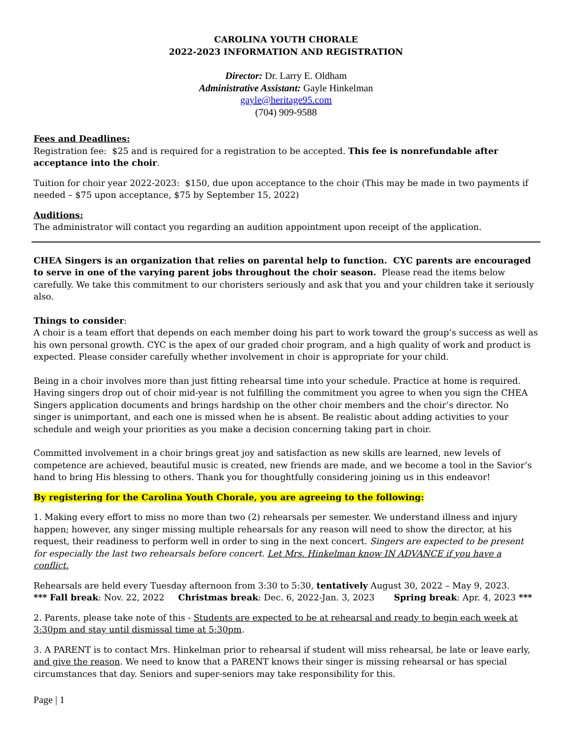CAROLINA YOUTH CHORALE
2022-2023 INFORMATION AND REGISTRATION
Director: Dr. Larry E. Oldham
Administrative Assistant: Gayle Hinkelman
gayle@heritage95.com
(704) 909-9588
Fees and Deadlines:
Registration fee: $25 and is required for a registration to be accepted. This fee is nonrefundable after acceptance into the choir.
Tuition for choir year 2022-2023: $150, due upon acceptance to the choir (This may be made in two payments if needed – $75 upon acceptance, $75 by September 15, 2022)
Auditions:
The administrator will contact you regarding an audition appointment upon receipt of the application.
CHEA Singers is an organization that relies on parental help to function. CYC parents are encouraged to serve in one of the varying parent jobs throughout the choir season. Please read the items below carefully. We take this commitment to our choristers seriously and ask that you and your children take it seriously also.
Things to consider:
A choir is a team effort that depends on each member doing his part to work toward the group’s success as well as his own personal growth. CYC is the apex of our graded choir program, and a high quality of work and product is expected. Please consider carefully whether involvement in choir is appropriate for your child.
Being in a choir involves more than just fitting rehearsal time into your schedule. Practice at home is required. Having singers drop out of choir mid-year is not fulfilling the commitment you agree to when you sign the CHEA Singers application documents and brings hardship on the other choir members and the choir’s director. No singer is unimportant, and each one is missed when he is absent. Be realistic about adding activities to your schedule and weigh your priorities as you make a decision concerning taking part in choir.
Committed involvement in a choir brings great joy and satisfaction as new skills are learned, new levels of competence are achieved, beautiful music is created, new friends are made, and we become a tool in the Savior’s hand to bring His blessing to others. Thank you for thoughtfully considering joining us in this endeavor!
By registering for the Carolina Youth Chorale, you are agreeing to the following:
1. Making every effort to miss no more than two (2) rehearsals per semester. We understand illness and injury happen; however, any singer missing multiple rehearsals for any reason will need to show the director, at his request, their readiness to perform well in order to sing in the next concert. Singers are expected to be present for especially the last two rehearsals before concert. Let Mrs. Hinkelman know IN ADVANCE if you have a conflict.
Rehearsals are held every Tuesday afternoon from 3:30 to 5:30, tentatively August 30, 2022 – May 9, 2023.
*** Fall break: Nov. 22, 2022 Christmas break: Dec. 6, 2022-Jan. 3, 2023 Spring break: Apr. 4, 2023 ***
2. Parents, please take note of this - Students are expected to be at rehearsal and ready to begin each week at 3:30pm and stay until dismissal time at 5:30pm.
3. A PARENT is to contact Mrs. Hinkelman prior to rehearsal if student will miss rehearsal, be late or leave early, and give the reason. We need to know that a PARENT knows their singer is missing rehearsal or has special circumstances that day. Seniors and super-seniors may take responsibility for this.
Page | 1